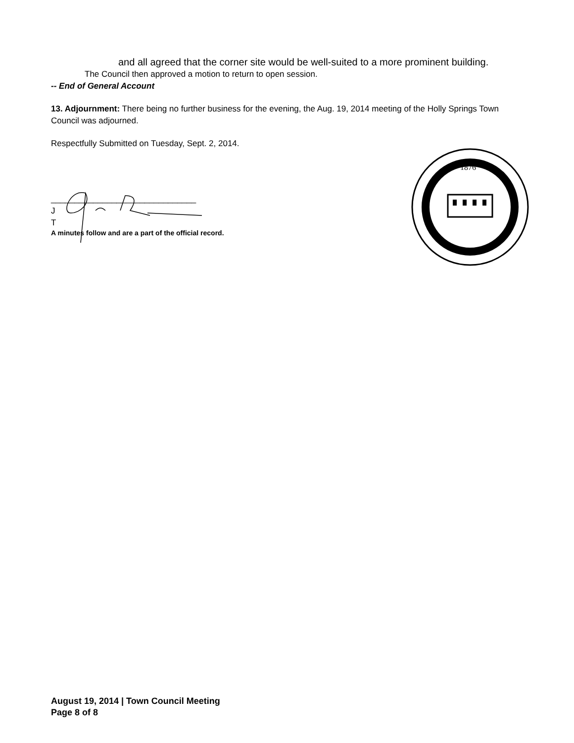and all agreed that the corner site would be well-suited to a more prominent building.
The Council then approved a motion to return to open session.
-- End of General Account
13. Adjournment: There being no further business for the evening, the Aug. 19, 2014 meeting of the Holly Springs Town Council was adjourned.
Respectfully Submitted on Tuesday, Sept. 2, 2014.
_______________________________
J
T
A minutes follow and are a part of the official record.
1876
August 19, 2014 | Town Council Meeting
Page 8 of 8